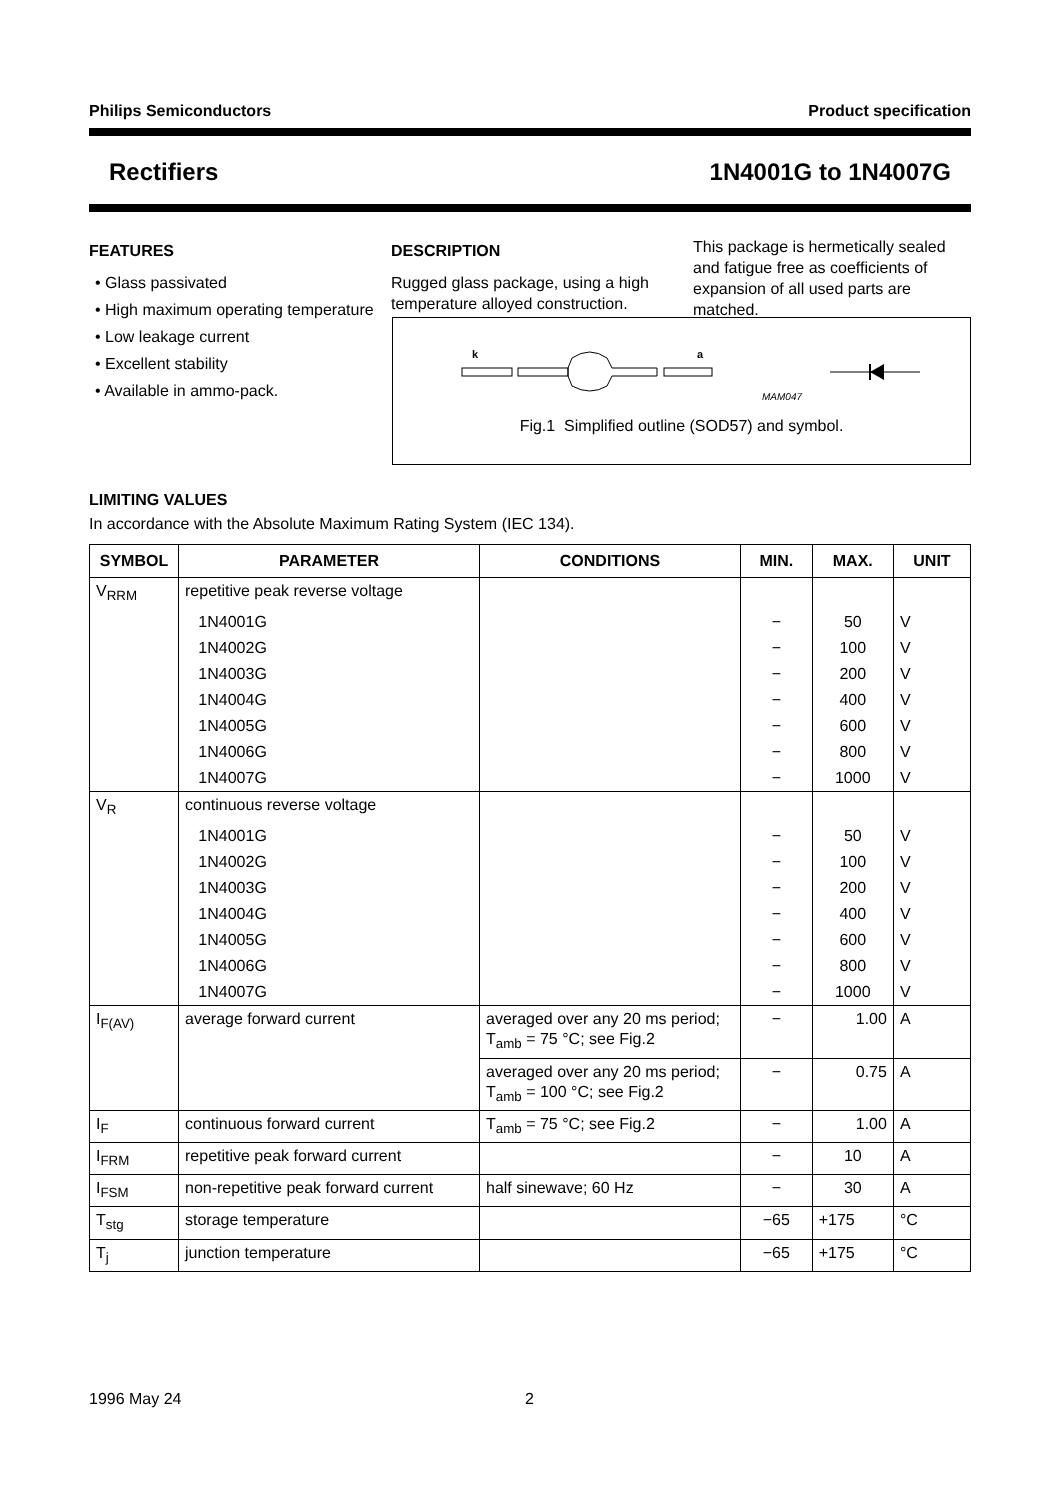Philips Semiconductors Product specification
Rectifiers 1N4001G to 1N4007G
FEATURES
• Glass passivated
• High maximum operating temperature
• Low leakage current
• Excellent stability
• Available in ammo-pack.
DESCRIPTION
Rugged glass package, using a high temperature alloyed construction.
This package is hermetically sealed and fatigue free as coefficients of expansion of all used parts are matched.
k
a
MAM047
Fig.1 Simplified outline (SOD57) and symbol.
LIMITING VALUES
In accordance with the Absolute Maximum Rating System (IEC 134).
| SYMBOL | PARAMETER | CONDITIONS | MIN. | MAX. | UNIT |
| --- | --- | --- | --- | --- | --- |
| V<sub>RRM</sub> | repetitive peak reverse voltage | | | | |
| | 1N4001G | | − | 50 | V |
| | 1N4002G | | − | 100 | V |
| | 1N4003G | | − | 200 | V |
| | 1N4004G | | − | 400 | V |
| | 1N4005G | | − | 600 | V |
| | 1N4006G | | − | 800 | V |
| | 1N4007G | | − | 1000 | V |
| V<sub>R</sub> | continuous reverse voltage | | | | |
| | 1N4001G | | − | 50 | V |
| | 1N4002G | | − | 100 | V |
| | 1N4003G | | − | 200 | V |
| | 1N4004G | | − | 400 | V |
| | 1N4005G | | − | 600 | V |
| | 1N4006G | | − | 800 | V |
| | 1N4007G | | − | 1000 | V |
| I<sub>F(AV)</sub> | average forward current | averaged over any 20 ms period; T<sub>amb</sub> = 75 °C; see Fig.2 | − | 1.00 | A |
| | | averaged over any 20 ms period; T<sub>amb</sub> = 100 °C; see Fig.2 | − | 0.75 | A |
| I<sub>F</sub> | continuous forward current | T<sub>amb</sub> = 75 °C; see Fig.2 | − | 1.00 | A |
| I<sub>FRM</sub> | repetitive peak forward current | | − | 10 | A |
| I<sub>FSM</sub> | non-repetitive peak forward current | half sinewave; 60 Hz | − | 30 | A |
| T<sub>stg</sub> | storage temperature | | −65 | +175 | °C |
| T<sub>j</sub> | junction temperature | | −65 | +175 | °C |
1996 May 24 2